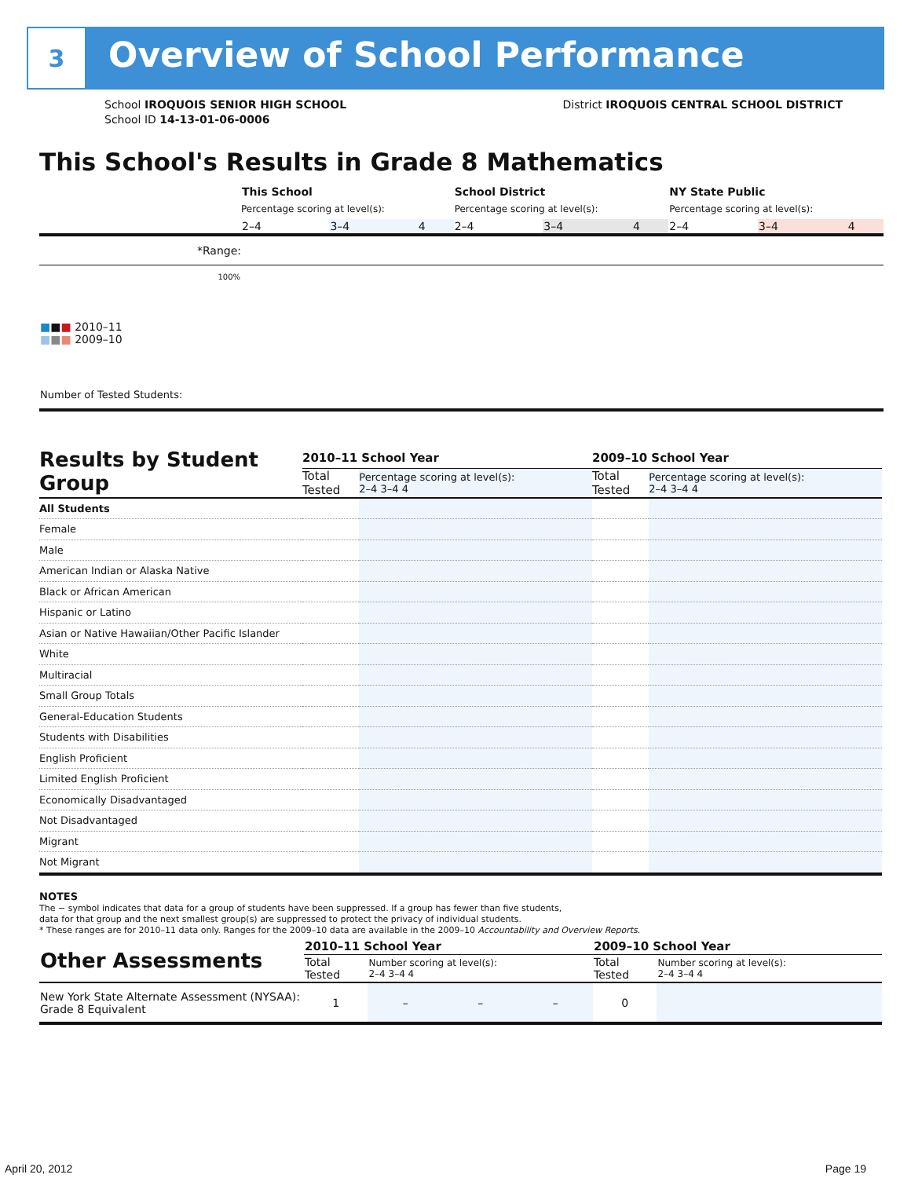3
Overview of School Performance
School IROQUOIS SENIOR HIGH SCHOOL District IROQUOIS CENTRAL SCHOOL DISTRICT
School ID 14-13-01-06-0006
This School's Results in Grade 8 Mathematics
| | This School | | | School District | | | NY State Public | | |
| | Percentage scoring at level(s): | | | Percentage scoring at level(s): | | | Percentage scoring at level(s): | | |
| | 2–4 | 3–4 | 4 | 2–4 | 3–4 | 4 | 2–4 | 3–4 | 4 |
| *Range: | | | | | | | | | |
| 100% ■ ■ ■ 2010–11 ■ ■ ■ 2009–10 Number of Tested Students: | | | | | | | | | |
| Results by Student Group | 2010–11 School Year | | | | 2009–10 School Year | | | |
| | Total Tested | Percentage scoring at level(s): 2–4 3–4 4 | | | Total Tested | Percentage scoring at level(s): 2–4 3–4 4 | | |
| All Students | | | | | | | | |
| Female | | | | | | | | |
| Male | | | | | | | | |
| American Indian or Alaska Native | | | | | | | | |
| Black or African American | | | | | | | | |
| Hispanic or Latino | | | | | | | | |
| Asian or Native Hawaiian/Other Pacific Islander | | | | | | | | |
| White | | | | | | | | |
| Multiracial | | | | | | | | |
| Small Group Totals | | | | | | | | |
| General-Education Students | | | | | | | | |
| Students with Disabilities | | | | | | | | |
| English Proficient | | | | | | | | |
| Limited English Proficient | | | | | | | | |
| Economically Disadvantaged | | | | | | | | |
| Not Disadvantaged | | | | | | | | |
| Migrant | | | | | | | | |
| Not Migrant | | | | | | | | |
NOTES
The − symbol indicates that data for a group of students have been suppressed. If a group has fewer than five students,
data for that group and the next smallest group(s) are suppressed to protect the privacy of individual students.
* These ranges are for 2010–11 data only. Ranges for the 2009–10 data are available in the 2009–10 Accountability and Overview Reports.
| Other Assessments | 2010–11 School Year | | | | 2009–10 School Year | | | |
| | Total Tested | Number scoring at level(s): 2–4 3–4 4 | | | Total Tested | Number scoring at level(s): 2–4 3–4 4 | | |
| New York State Alternate Assessment (NYSAA): Grade 8 Equivalent | 1 | – | – | – | 0 | | | |
April 20, 2012 Page 19